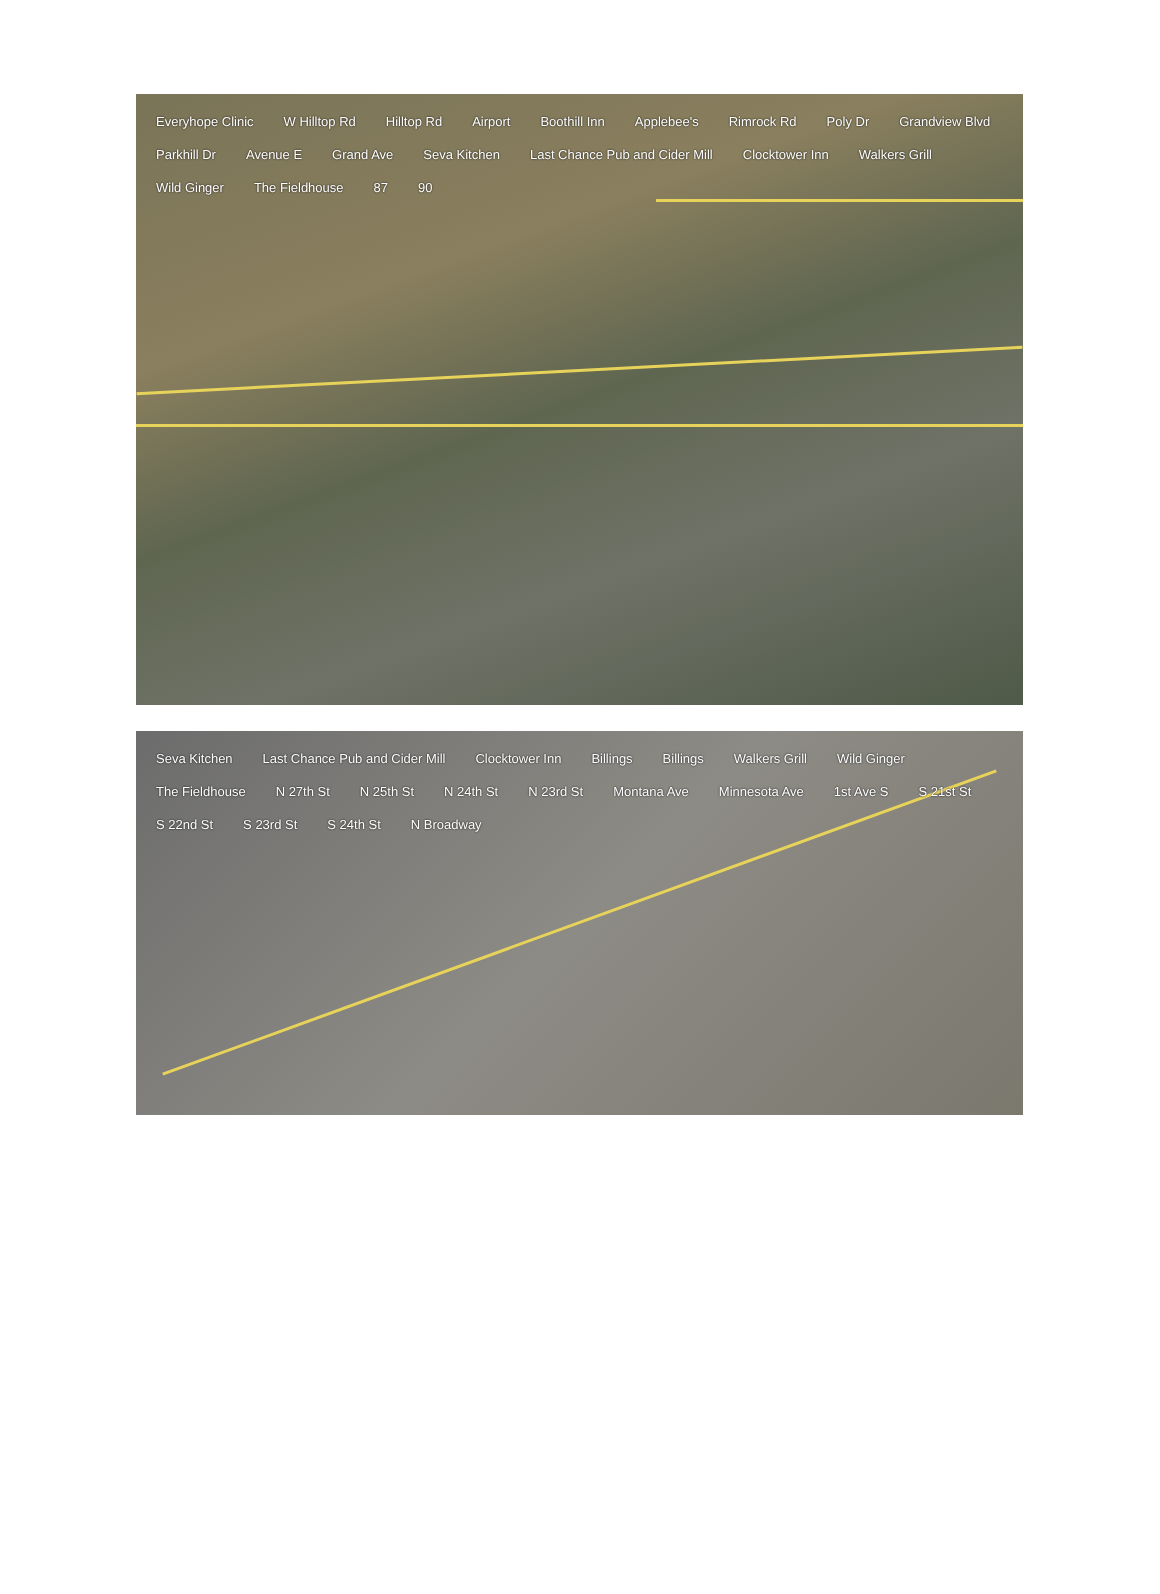Everyhope Clinic W Hilltop Rd Hilltop Rd Airport Boothill Inn Applebee's Rimrock Rd Poly Dr Grandview Blvd Parkhill Dr Avenue E Grand Ave Seva Kitchen Last Chance Pub and Cider Mill Clocktower Inn Walkers Grill Wild Ginger The Fieldhouse 87 90
Seva Kitchen Last Chance Pub and Cider Mill Clocktower Inn Billings Billings Walkers Grill Wild Ginger The Fieldhouse N 27th St N 25th St N 24th St N 23rd St Montana Ave Minnesota Ave 1st Ave S S 21st St S 22nd St S 23rd St S 24th St N Broadway